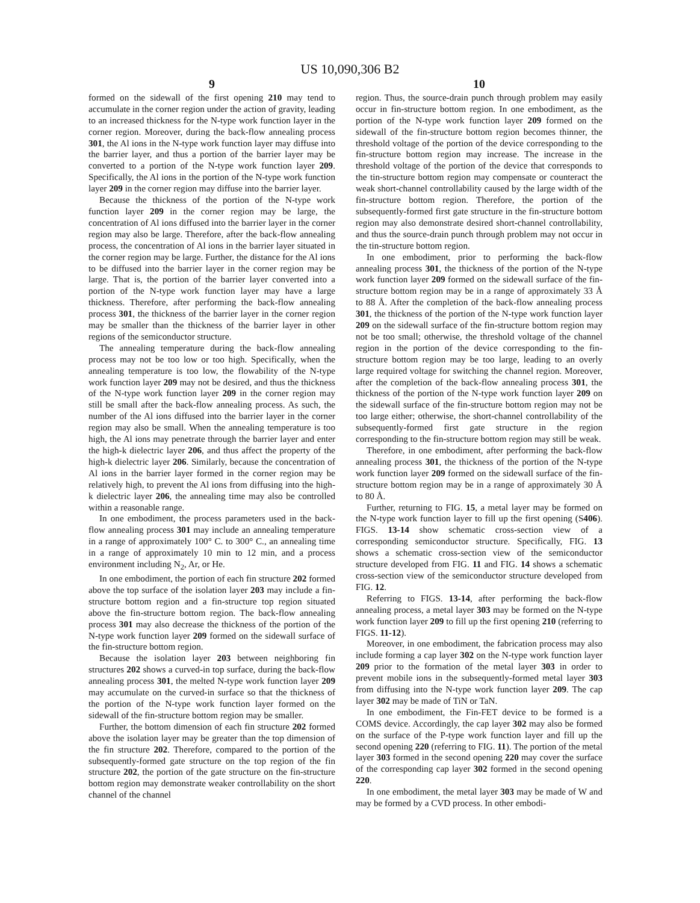US 10,090,306 B2
9
formed on the sidewall of the first opening 210 may tend to accumulate in the corner region under the action of gravity, leading to an increased thickness for the N-type work function layer in the corner region. Moreover, during the back-flow annealing process 301, the Al ions in the N-type work function layer may diffuse into the barrier layer, and thus a portion of the barrier layer may be converted to a portion of the N-type work function layer 209. Specifically, the Al ions in the portion of the N-type work function layer 209 in the corner region may diffuse into the barrier layer.
Because the thickness of the portion of the N-type work function layer 209 in the corner region may be large, the concentration of Al ions diffused into the barrier layer in the corner region may also be large. Therefore, after the back-flow annealing process, the concentration of Al ions in the barrier layer situated in the corner region may be large. Further, the distance for the Al ions to be diffused into the barrier layer in the corner region may be large. That is, the portion of the barrier layer converted into a portion of the N-type work function layer may have a large thickness. Therefore, after performing the back-flow annealing process 301, the thickness of the barrier layer in the corner region may be smaller than the thickness of the barrier layer in other regions of the semiconductor structure.
The annealing temperature during the back-flow annealing process may not be too low or too high. Specifically, when the annealing temperature is too low, the flowability of the N-type work function layer 209 may not be desired, and thus the thickness of the N-type work function layer 209 in the corner region may still be small after the back-flow annealing process. As such, the number of the Al ions diffused into the barrier layer in the corner region may also be small. When the annealing temperature is too high, the Al ions may penetrate through the barrier layer and enter the high-k dielectric layer 206, and thus affect the property of the high-k dielectric layer 206. Similarly, because the concentration of Al ions in the barrier layer formed in the corner region may be relatively high, to prevent the Al ions from diffusing into the high-k dielectric layer 206, the annealing time may also be controlled within a reasonable range.
In one embodiment, the process parameters used in the back-flow annealing process 301 may include an annealing temperature in a range of approximately 100° C. to 300° C., an annealing time in a range of approximately 10 min to 12 min, and a process environment including N<sub>2</sub>, Ar, or He.
In one embodiment, the portion of each fin structure 202 formed above the top surface of the isolation layer 203 may include a fin-structure bottom region and a fin-structure top region situated above the fin-structure bottom region. The back-flow annealing process 301 may also decrease the thickness of the portion of the N-type work function layer 209 formed on the sidewall surface of the fin-structure bottom region.
Because the isolation layer 203 between neighboring fin structures 202 shows a curved-in top surface, during the back-flow annealing process 301, the melted N-type work function layer 209 may accumulate on the curved-in surface so that the thickness of the portion of the N-type work function layer formed on the sidewall of the fin-structure bottom region may be smaller.
Further, the bottom dimension of each fin structure 202 formed above the isolation layer may be greater than the top dimension of the fin structure 202. Therefore, compared to the portion of the subsequently-formed gate structure on the top region of the fin structure 202, the portion of the gate structure on the fin-structure bottom region may demonstrate weaker controllability on the short channel of the channel
10
region. Thus, the source-drain punch through problem may easily occur in fin-structure bottom region. In one embodiment, as the portion of the N-type work function layer 209 formed on the sidewall of the fin-structure bottom region becomes thinner, the threshold voltage of the portion of the device corresponding to the fin-structure bottom region may increase. The increase in the threshold voltage of the portion of the device that corresponds to the tin-structure bottom region may compensate or counteract the weak short-channel controllability caused by the large width of the fin-structure bottom region. Therefore, the portion of the subsequently-formed first gate structure in the fin-structure bottom region may also demonstrate desired short-channel controllability, and thus the source-drain punch through problem may not occur in the tin-structure bottom region.
In one embodiment, prior to performing the back-flow annealing process 301, the thickness of the portion of the N-type work function layer 209 formed on the sidewall surface of the fin-structure bottom region may be in a range of approximately 33 Å to 88 Å. After the completion of the back-flow annealing process 301, the thickness of the portion of the N-type work function layer 209 on the sidewall surface of the fin-structure bottom region may not be too small; otherwise, the threshold voltage of the channel region in the portion of the device corresponding to the fin-structure bottom region may be too large, leading to an overly large required voltage for switching the channel region. Moreover, after the completion of the back-flow annealing process 301, the thickness of the portion of the N-type work function layer 209 on the sidewall surface of the fin-structure bottom region may not be too large either; otherwise, the short-channel controllability of the subsequently-formed first gate structure in the region corresponding to the fin-structure bottom region may still be weak.
Therefore, in one embodiment, after performing the back-flow annealing process 301, the thickness of the portion of the N-type work function layer 209 formed on the sidewall surface of the fin-structure bottom region may be in a range of approximately 30 Å to 80 Å.
Further, returning to FIG. 15, a metal layer may be formed on the N-type work function layer to fill up the first opening (S406). FIGS. 13-14 show schematic cross-section view of a corresponding semiconductor structure. Specifically, FIG. 13 shows a schematic cross-section view of the semiconductor structure developed from FIG. 11 and FIG. 14 shows a schematic cross-section view of the semiconductor structure developed from FIG. 12.
Referring to FIGS. 13-14, after performing the back-flow annealing process, a metal layer 303 may be formed on the N-type work function layer 209 to fill up the first opening 210 (referring to FIGS. 11-12).
Moreover, in one embodiment, the fabrication process may also include forming a cap layer 302 on the N-type work function layer 209 prior to the formation of the metal layer 303 in order to prevent mobile ions in the subsequently-formed metal layer 303 from diffusing into the N-type work function layer 209. The cap layer 302 may be made of TiN or TaN.
In one embodiment, the Fin-FET device to be formed is a COMS device. Accordingly, the cap layer 302 may also be formed on the surface of the P-type work function layer and fill up the second opening 220 (referring to FIG. 11). The portion of the metal layer 303 formed in the second opening 220 may cover the surface of the corresponding cap layer 302 formed in the second opening 220.
In one embodiment, the metal layer 303 may be made of W and may be formed by a CVD process. In other embodi-